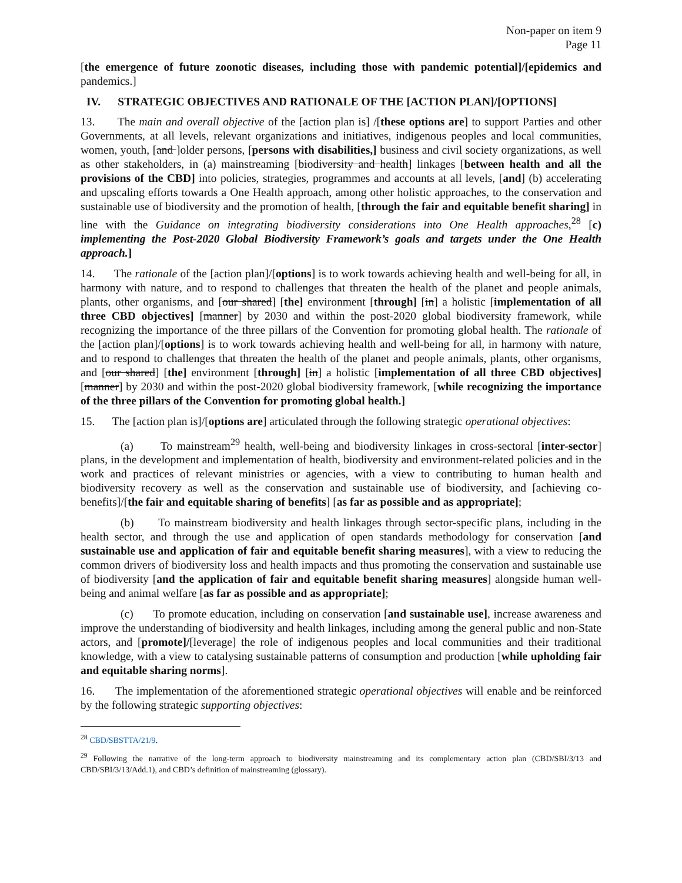Non-paper on item 9
Page 11
[the emergence of future zoonotic diseases, including those with pandemic potential]/[epidemics and pandemics.]
IV. STRATEGIC OBJECTIVES AND RATIONALE OF THE [ACTION PLAN]/[OPTIONS]
13. The main and overall objective of the [action plan is] /[these options are] to support Parties and other Governments, at all levels, relevant organizations and initiatives, indigenous peoples and local communities, women, youth, [and ]older persons, [persons with disabilities,] business and civil society organizations, as well as other stakeholders, in (a) mainstreaming [biodiversity and health] linkages [between health and all the provisions of the CBD] into policies, strategies, programmes and accounts at all levels, [and] (b) accelerating and upscaling efforts towards a One Health approach, among other holistic approaches, to the conservation and sustainable use of biodiversity and the promotion of health, [through the fair and equitable benefit sharing] in line with the Guidance on integrating biodiversity considerations into One Health approaches,<sup>28</sup> [c) implementing the Post-2020 Global Biodiversity Framework’s goals and targets under the One Health approach.]
14. The rationale of the [action plan]/[options] is to work towards achieving health and well-being for all, in harmony with nature, and to respond to challenges that threaten the health of the planet and people animals, plants, other organisms, and [our shared] [the] environment [through] [in] a holistic [implementation of all three CBD objectives] [manner] by 2030 and within the post-2020 global biodiversity framework, while recognizing the importance of the three pillars of the Convention for promoting global health. The rationale of the [action plan]/[options] is to work towards achieving health and well-being for all, in harmony with nature, and to respond to challenges that threaten the health of the planet and people animals, plants, other organisms, and [our shared] [the] environment [through] [in] a holistic [implementation of all three CBD objectives] [manner] by 2030 and within the post-2020 global biodiversity framework, [while recognizing the importance of the three pillars of the Convention for promoting global health.]
15. The [action plan is]/[options are] articulated through the following strategic operational objectives:
(a) To mainstream<sup>29</sup> health, well-being and biodiversity linkages in cross-sectoral [inter-sector] plans, in the development and implementation of health, biodiversity and environment-related policies and in the work and practices of relevant ministries or agencies, with a view to contributing to human health and biodiversity recovery as well as the conservation and sustainable use of biodiversity, and [achieving co-benefits]/[the fair and equitable sharing of benefits] [as far as possible and as appropriate];
(b) To mainstream biodiversity and health linkages through sector-specific plans, including in the health sector, and through the use and application of open standards methodology for conservation [and sustainable use and application of fair and equitable benefit sharing measures], with a view to reducing the common drivers of biodiversity loss and health impacts and thus promoting the conservation and sustainable use of biodiversity [and the application of fair and equitable benefit sharing measures] alongside human well-being and animal welfare [as far as possible and as appropriate];
(c) To promote education, including on conservation [and sustainable use], increase awareness and improve the understanding of biodiversity and health linkages, including among the general public and non-State actors, and [promote]/[leverage] the role of indigenous peoples and local communities and their traditional knowledge, with a view to catalysing sustainable patterns of consumption and production [while upholding fair and equitable sharing norms].
16. The implementation of the aforementioned strategic operational objectives will enable and be reinforced by the following strategic supporting objectives:
<sup>28</sup> CBD/SBSTTA/21/9.
<sup>29</sup> Following the narrative of the long-term approach to biodiversity mainstreaming and its complementary action plan (CBD/SBI/3/13 and CBD/SBI/3/13/Add.1), and CBD’s definition of mainstreaming (glossary).